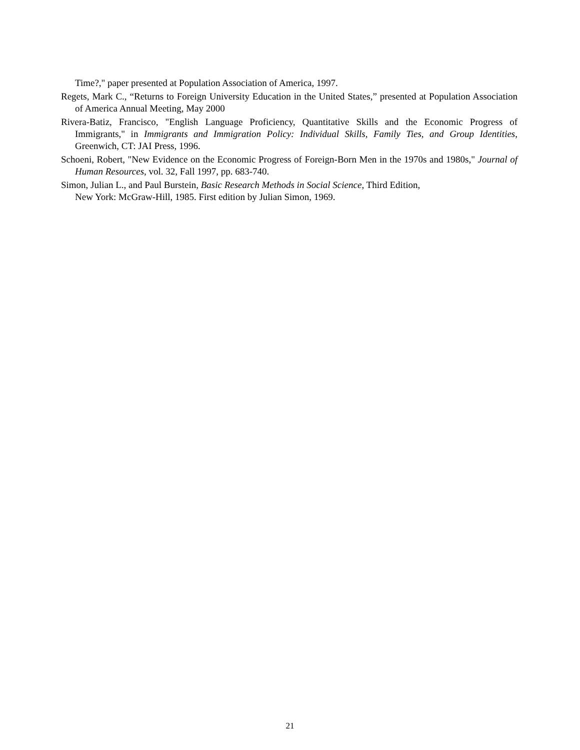Time?," paper presented at Population Association of America, 1997.
Regets, Mark C., “Returns to Foreign University Education in the United States,” presented at Population Association of America Annual Meeting, May 2000
Rivera-Batiz, Francisco, "English Language Proficiency, Quantitative Skills and the Economic Progress of Immigrants," in Immigrants and Immigration Policy: Individual Skills, Family Ties, and Group Identities, Greenwich, CT: JAI Press, 1996.
Schoeni, Robert, "New Evidence on the Economic Progress of Foreign-Born Men in the 1970s and 1980s," Journal of Human Resources, vol. 32, Fall 1997, pp. 683-740.
Simon, Julian L., and Paul Burstein, Basic Research Methods in Social Science, Third Edition,
New York: McGraw-Hill, 1985. First edition by Julian Simon, 1969.
21